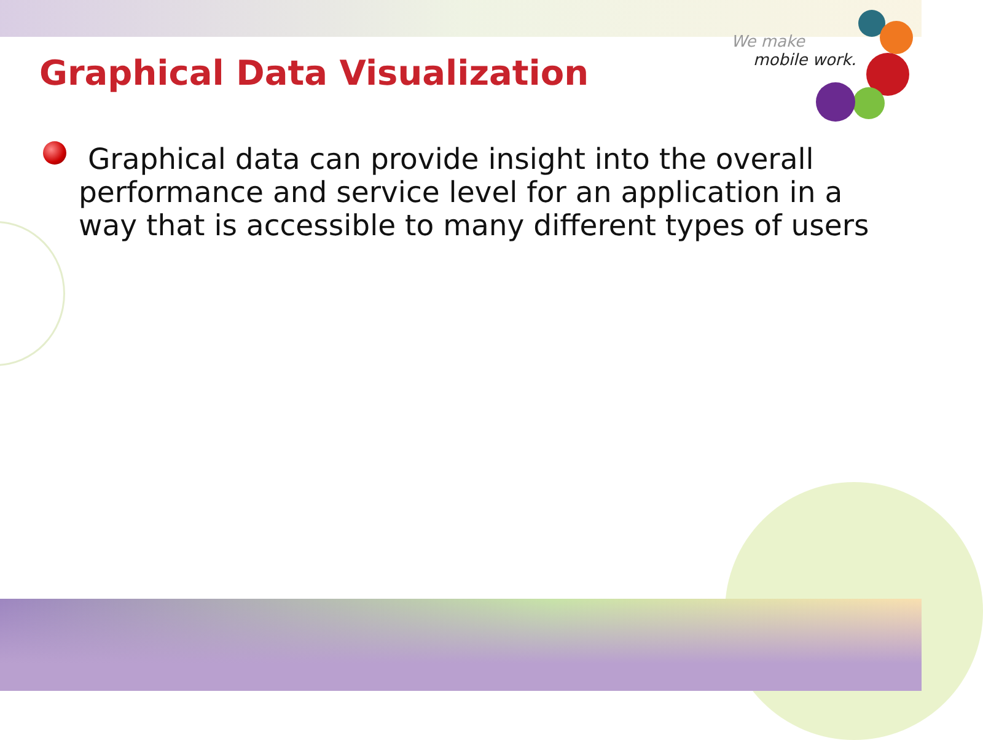Graphical Data Visualization
We make
mobile work.
Graphical data can provide insight into the overall performance and service level for an application in a way that is accessible to many different types of users